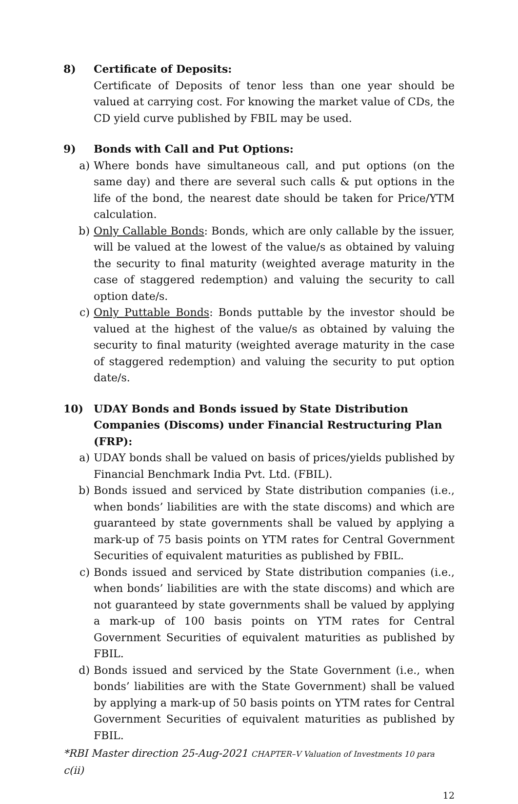8) Certificate of Deposits:
Certificate of Deposits of tenor less than one year should be valued at carrying cost. For knowing the market value of CDs, the CD yield curve published by FBIL may be used.
9) Bonds with Call and Put Options:
a) Where bonds have simultaneous call, and put options (on the same day) and there are several such calls & put options in the life of the bond, the nearest date should be taken for Price/YTM calculation.
b) Only Callable Bonds: Bonds, which are only callable by the issuer, will be valued at the lowest of the value/s as obtained by valuing the security to final maturity (weighted average maturity in the case of staggered redemption) and valuing the security to call option date/s.
c) Only Puttable Bonds: Bonds puttable by the investor should be valued at the highest of the value/s as obtained by valuing the security to final maturity (weighted average maturity in the case of staggered redemption) and valuing the security to put option date/s.
10) UDAY Bonds and Bonds issued by State Distribution Companies (Discoms) under Financial Restructuring Plan (FRP):
a) UDAY bonds shall be valued on basis of prices/yields published by Financial Benchmark India Pvt. Ltd. (FBIL).
b) Bonds issued and serviced by State distribution companies (i.e., when bonds’ liabilities are with the state discoms) and which are guaranteed by state governments shall be valued by applying a mark-up of 75 basis points on YTM rates for Central Government Securities of equivalent maturities as published by FBIL.
c) Bonds issued and serviced by State distribution companies (i.e., when bonds’ liabilities are with the state discoms) and which are not guaranteed by state governments shall be valued by applying a mark-up of 100 basis points on YTM rates for Central Government Securities of equivalent maturities as published by FBIL.
d) Bonds issued and serviced by the State Government (i.e., when bonds’ liabilities are with the State Government) shall be valued by applying a mark-up of 50 basis points on YTM rates for Central Government Securities of equivalent maturities as published by FBIL.
*RBI Master direction 25-Aug-2021 CHAPTER–V Valuation of Investments 10 para c(ii)
12